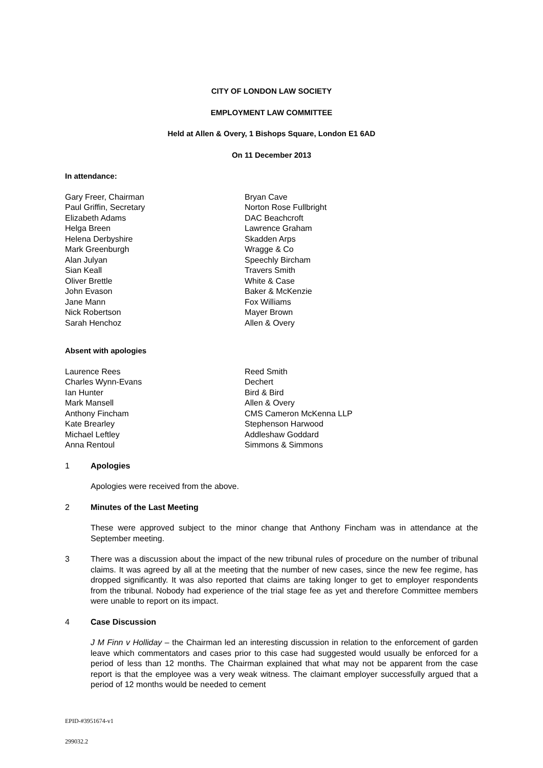CITY OF LONDON LAW SOCIETY
EMPLOYMENT LAW COMMITTEE
Held at Allen & Overy, 1 Bishops Square, London E1 6AD
On 11 December 2013
In attendance:
Gary Freer, Chairman
Bryan Cave
Paul Griffin, Secretary
Norton Rose Fullbright
Elizabeth Adams
DAC Beachcroft
Helga Breen
Lawrence Graham
Helena Derbyshire
Skadden Arps
Mark Greenburgh
Wragge & Co
Alan Julyan
Speechly Bircham
Sian Keall
Travers Smith
Oliver Brettle
White & Case
John Evason
Baker & McKenzie
Jane Mann
Fox Williams
Nick Robertson
Mayer Brown
Sarah Henchoz
Allen & Overy
Absent with apologies
Laurence Rees
Reed Smith
Charles Wynn-Evans
Dechert
Ian Hunter
Bird & Bird
Mark Mansell
Allen & Overy
Anthony Fincham
CMS Cameron McKenna LLP
Kate Brearley
Stephenson Harwood
Michael Leftley
Addleshaw Goddard
Anna Rentoul
Simmons & Simmons
1 Apologies
Apologies were received from the above.
2 Minutes of the Last Meeting
These were approved subject to the minor change that Anthony Fincham was in attendance at the September meeting.
3 There was a discussion about the impact of the new tribunal rules of procedure on the number of tribunal claims. It was agreed by all at the meeting that the number of new cases, since the new fee regime, has dropped significantly. It was also reported that claims are taking longer to get to employer respondents from the tribunal. Nobody had experience of the trial stage fee as yet and therefore Committee members were unable to report on its impact.
4 Case Discussion
J M Finn v Holliday – the Chairman led an interesting discussion in relation to the enforcement of garden leave which commentators and cases prior to this case had suggested would usually be enforced for a period of less than 12 months. The Chairman explained that what may not be apparent from the case report is that the employee was a very weak witness. The claimant employer successfully argued that a period of 12 months would be needed to cement
EPID-#3951674-v1
299032.2